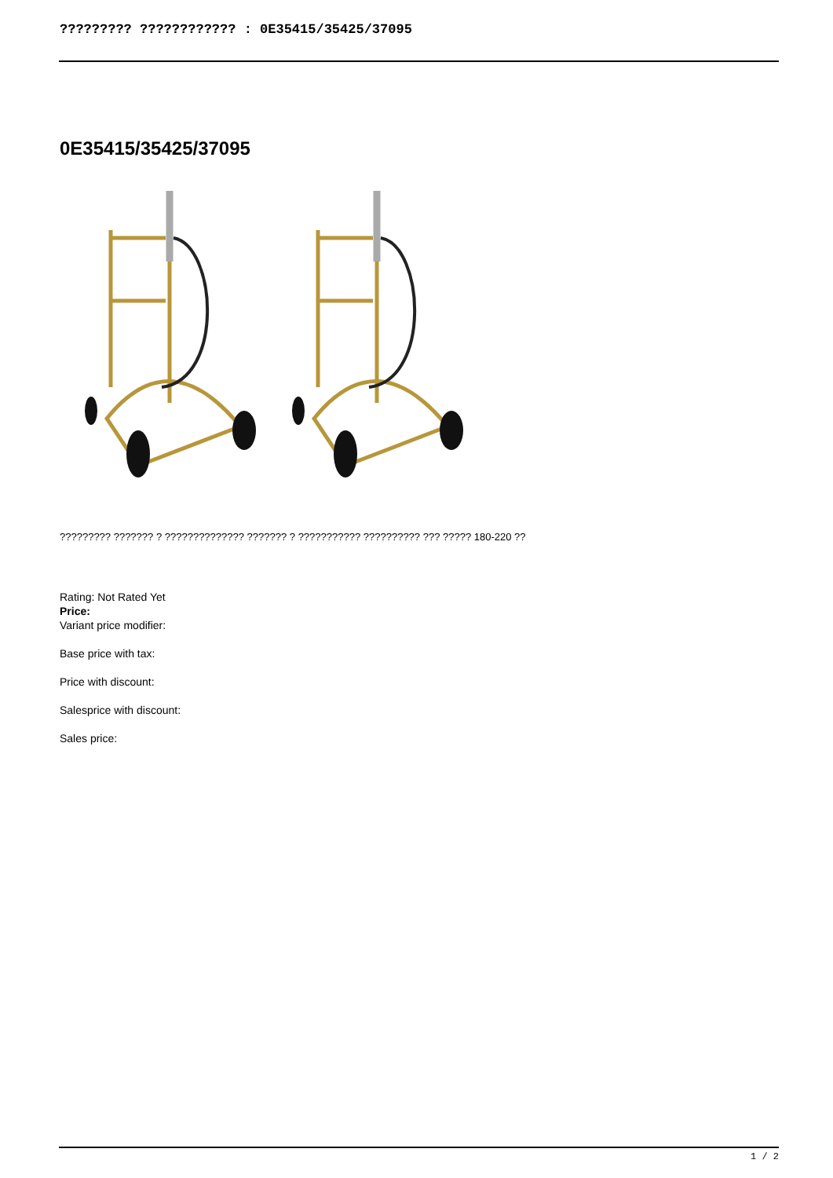????????? ???????????? : 0E35415/35425/37095
0E35415/35425/37095
????????? ??????? ? ?????????????? ??????? ? ??????????? ?????????? ??? ????? 180-220 ??
Rating: Not Rated Yet
Price:
Variant price modifier:
Base price with tax:
Price with discount:
Salesprice with discount:
Sales price:
1 / 2